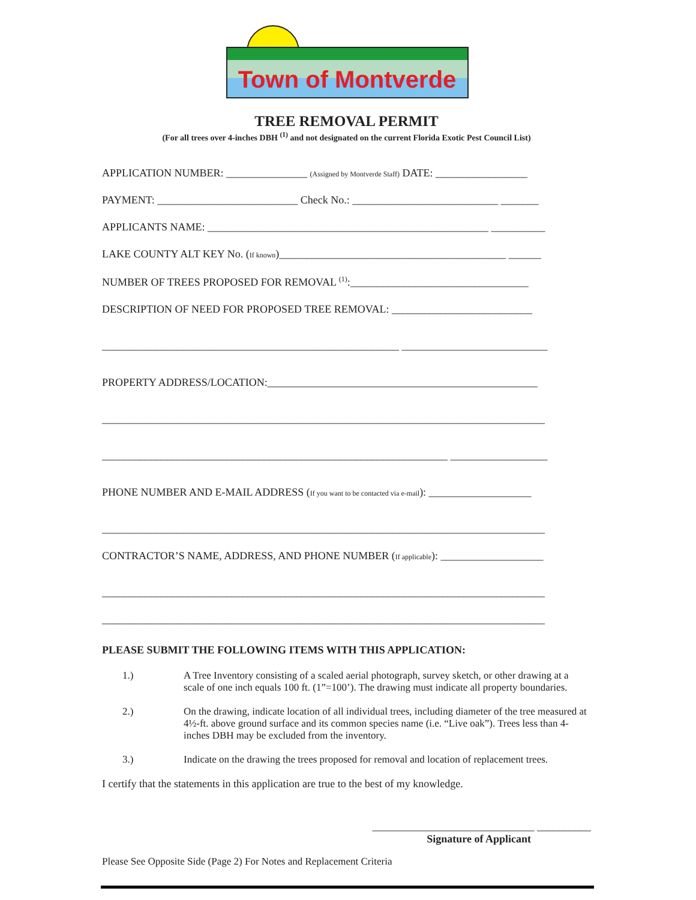Town of Montverde
TREE REMOVAL PERMIT
(For all trees over 4-inches DBH <sup>(1)</sup> and not designated on the current Florida Exotic Pest Council List)
APPLICATION NUMBER: _______________ (Assigned by Montverde Staff) DATE: _________________
PAYMENT: __________________________ Check No.: ___________________________ _______
APPLICANTS NAME: ____________________________________________________ __________
LAKE COUNTY ALT KEY No. (If known)__________________________________________ ______
NUMBER OF TREES PROPOSED FOR REMOVAL <sup>(1)</sup>:_________________________________
DESCRIPTION OF NEED FOR PROPOSED TREE REMOVAL: __________________________
_______________________________________________________ ___________________________
PROPERTY ADDRESS/LOCATION:__________________________________________________
__________________________________________________________________________________
________________________________________________________________ __________________
PHONE NUMBER AND E-MAIL ADDRESS (If you want to be contacted via e-mail): ___________________
__________________________________________________________________________________
CONTRACTOR’S NAME, ADDRESS, AND PHONE NUMBER (If applicable): ___________________
__________________________________________________________________________________
__________________________________________________________________________________
PLEASE SUBMIT THE FOLLOWING ITEMS WITH THIS APPLICATION:
1.) A Tree Inventory consisting of a scaled aerial photograph, survey sketch, or other drawing at a scale of one inch equals 100 ft. (1”=100’). The drawing must indicate all property boundaries.
2.) On the drawing, indicate location of all individual trees, including diameter of the tree measured at 4½-ft. above ground surface and its common species name (i.e. “Live oak”). Trees less than 4-inches DBH may be excluded from the inventory.
3.) Indicate on the drawing the trees proposed for removal and location of replacement trees.
I certify that the statements in this application are true to the best of my knowledge.
______________________________ __________
Signature of Applicant
Please See Opposite Side (Page 2) For Notes and Replacement Criteria